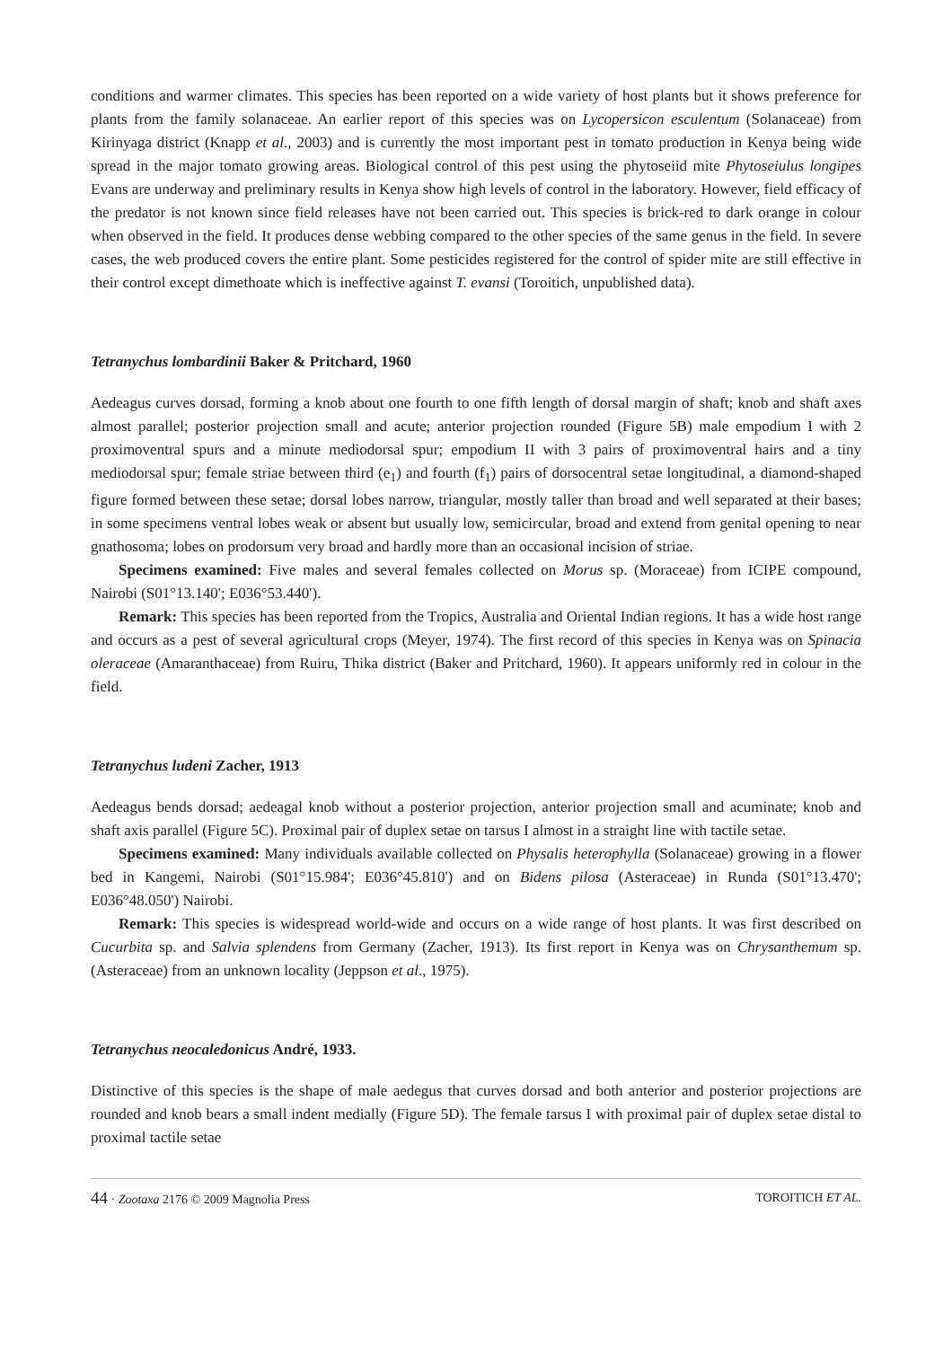conditions and warmer climates. This species has been reported on a wide variety of host plants but it shows preference for plants from the family solanaceae. An earlier report of this species was on Lycopersicon esculentum (Solanaceae) from Kirinyaga district (Knapp et al., 2003) and is currently the most important pest in tomato production in Kenya being wide spread in the major tomato growing areas. Biological control of this pest using the phytoseiid mite Phytoseiulus longipes Evans are underway and preliminary results in Kenya show high levels of control in the laboratory. However, field efficacy of the predator is not known since field releases have not been carried out. This species is brick-red to dark orange in colour when observed in the field. It produces dense webbing compared to the other species of the same genus in the field. In severe cases, the web produced covers the entire plant. Some pesticides registered for the control of spider mite are still effective in their control except dimethoate which is ineffective against T. evansi (Toroitich, unpublished data).
Tetranychus lombardinii Baker & Pritchard, 1960
Aedeagus curves dorsad, forming a knob about one fourth to one fifth length of dorsal margin of shaft; knob and shaft axes almost parallel; posterior projection small and acute; anterior projection rounded (Figure 5B) male empodium I with 2 proximoventral spurs and a minute mediodorsal spur; empodium II with 3 pairs of proximoventral hairs and a tiny mediodorsal spur; female striae between third (e<sub>1</sub>) and fourth (f<sub>1</sub>) pairs of dorsocentral setae longitudinal, a diamond-shaped figure formed between these setae; dorsal lobes narrow, triangular, mostly taller than broad and well separated at their bases; in some specimens ventral lobes weak or absent but usually low, semicircular, broad and extend from genital opening to near gnathosoma; lobes on prodorsum very broad and hardly more than an occasional incision of striae.
Specimens examined: Five males and several females collected on Morus sp. (Moraceae) from ICIPE compound, Nairobi (S01°13.140'; E036°53.440').
Remark: This species has been reported from the Tropics, Australia and Oriental Indian regions. It has a wide host range and occurs as a pest of several agricultural crops (Meyer, 1974). The first record of this species in Kenya was on Spinacia oleraceae (Amaranthaceae) from Ruiru, Thika district (Baker and Pritchard, 1960). It appears uniformly red in colour in the field.
Tetranychus ludeni Zacher, 1913
Aedeagus bends dorsad; aedeagal knob without a posterior projection, anterior projection small and acuminate; knob and shaft axis parallel (Figure 5C). Proximal pair of duplex setae on tarsus I almost in a straight line with tactile setae.
Specimens examined: Many individuals available collected on Physalis heterophylla (Solanaceae) growing in a flower bed in Kangemi, Nairobi (S01°15.984'; E036°45.810') and on Bidens pilosa (Asteraceae) in Runda (S01°13.470'; E036°48.050') Nairobi.
Remark: This species is widespread world-wide and occurs on a wide range of host plants. It was first described on Cucurbita sp. and Salvia splendens from Germany (Zacher, 1913). Its first report in Kenya was on Chrysanthemum sp. (Asteraceae) from an unknown locality (Jeppson et al., 1975).
Tetranychus neocaledonicus André, 1933.
Distinctive of this species is the shape of male aedegus that curves dorsad and both anterior and posterior projections are rounded and knob bears a small indent medially (Figure 5D). The female tarsus I with proximal pair of duplex setae distal to proximal tactile setae
44 · Zootaxa 2176 © 2009 Magnolia Press TOROITICH ET AL.